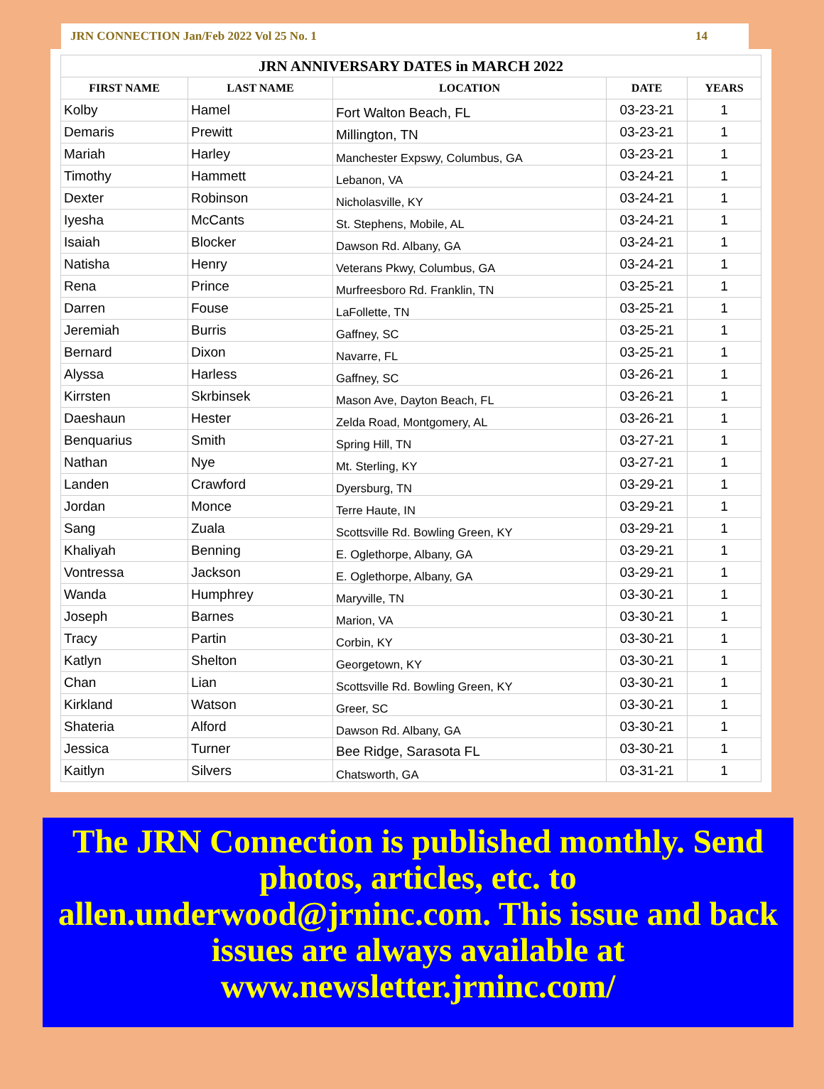JRN CONNECTION Jan/Feb 2022 Vol 25 No. 1 14
| JRN ANNIVERSARY DATES in MARCH 2022 | | | | |
| --- | --- | --- | --- | --- |
| FIRST NAME | LAST NAME | LOCATION | DATE | YEARS |
| Kolby | Hamel | Fort Walton Beach, FL | 03-23-21 | 1 |
| Demaris | Prewitt | Millington, TN | 03-23-21 | 1 |
| Mariah | Harley | Manchester Expswy, Columbus, GA | 03-23-21 | 1 |
| Timothy | Hammett | Lebanon, VA | 03-24-21 | 1 |
| Dexter | Robinson | Nicholasville, KY | 03-24-21 | 1 |
| Iyesha | McCants | St. Stephens, Mobile, AL | 03-24-21 | 1 |
| Isaiah | Blocker | Dawson Rd. Albany, GA | 03-24-21 | 1 |
| Natisha | Henry | Veterans Pkwy, Columbus, GA | 03-24-21 | 1 |
| Rena | Prince | Murfreesboro Rd. Franklin, TN | 03-25-21 | 1 |
| Darren | Fouse | LaFollette, TN | 03-25-21 | 1 |
| Jeremiah | Burris | Gaffney, SC | 03-25-21 | 1 |
| Bernard | Dixon | Navarre, FL | 03-25-21 | 1 |
| Alyssa | Harless | Gaffney, SC | 03-26-21 | 1 |
| Kirrsten | Skrbinsek | Mason Ave, Dayton Beach, FL | 03-26-21 | 1 |
| Daeshaun | Hester | Zelda Road, Montgomery, AL | 03-26-21 | 1 |
| Benquarius | Smith | Spring Hill, TN | 03-27-21 | 1 |
| Nathan | Nye | Mt. Sterling, KY | 03-27-21 | 1 |
| Landen | Crawford | Dyersburg, TN | 03-29-21 | 1 |
| Jordan | Monce | Terre Haute, IN | 03-29-21 | 1 |
| Sang | Zuala | Scottsville Rd. Bowling Green, KY | 03-29-21 | 1 |
| Khaliyah | Benning | E. Oglethorpe, Albany, GA | 03-29-21 | 1 |
| Vontressa | Jackson | E. Oglethorpe, Albany, GA | 03-29-21 | 1 |
| Wanda | Humphrey | Maryville, TN | 03-30-21 | 1 |
| Joseph | Barnes | Marion, VA | 03-30-21 | 1 |
| Tracy | Partin | Corbin, KY | 03-30-21 | 1 |
| Katlyn | Shelton | Georgetown, KY | 03-30-21 | 1 |
| Chan | Lian | Scottsville Rd. Bowling Green, KY | 03-30-21 | 1 |
| Kirkland | Watson | Greer, SC | 03-30-21 | 1 |
| Shateria | Alford | Dawson Rd. Albany, GA | 03-30-21 | 1 |
| Jessica | Turner | Bee Ridge, Sarasota FL | 03-30-21 | 1 |
| Kaitlyn | Silvers | Chatsworth, GA | 03-31-21 | 1 |
The JRN Connection is published monthly. Send photos, articles, etc. to allen.underwood@jrninc.com. This issue and back issues are always available at www.newsletter.jrninc.com/